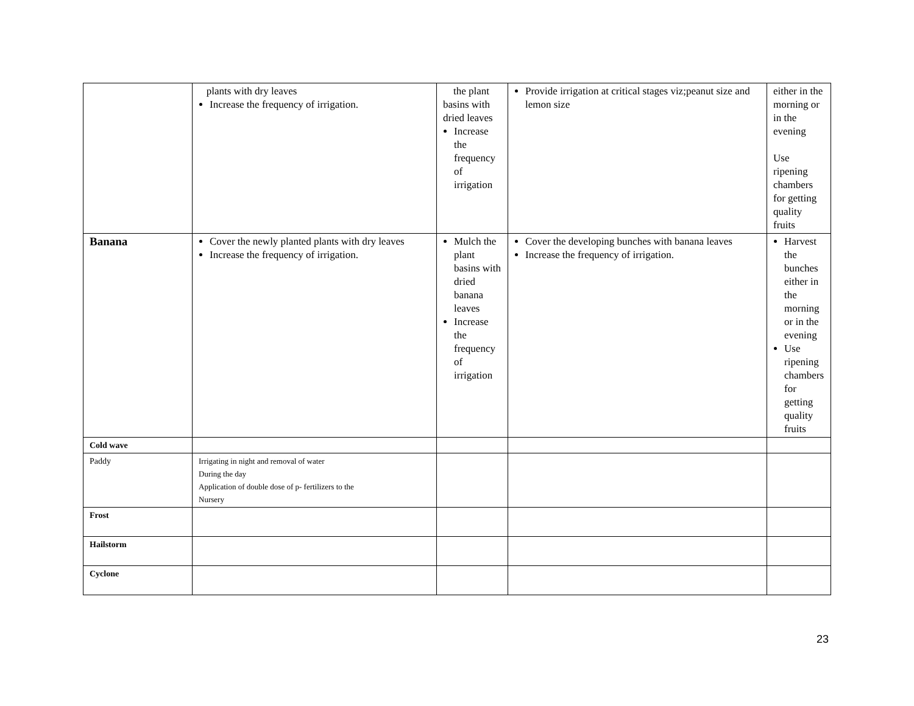| | plants with dry leaves Increase the frequency of irrigation. | the plant basins with dried leaves Increase the frequency of irrigation | Provide irrigation at critical stages viz;peanut size and lemon size | either in the morning or in the evening Use ripening chambers for getting quality fruits |
| Banana | Cover the newly planted plants with dry leaves Increase the frequency of irrigation. | Mulch the plant basins with dried banana leaves Increase the frequency of irrigation | Cover the developing bunches with banana leaves Increase the frequency of irrigation. | Harvest the bunches either in the morning or in the evening Use ripening chambers for getting quality fruits |
| Cold wave | | | | |
| Paddy | Irrigating in night and removal of water During the day Application of double dose of p- fertilizers to the Nursery | | | |
| Frost | | | | |
| Hailstorm | | | | |
| Cyclone | | | | |
23